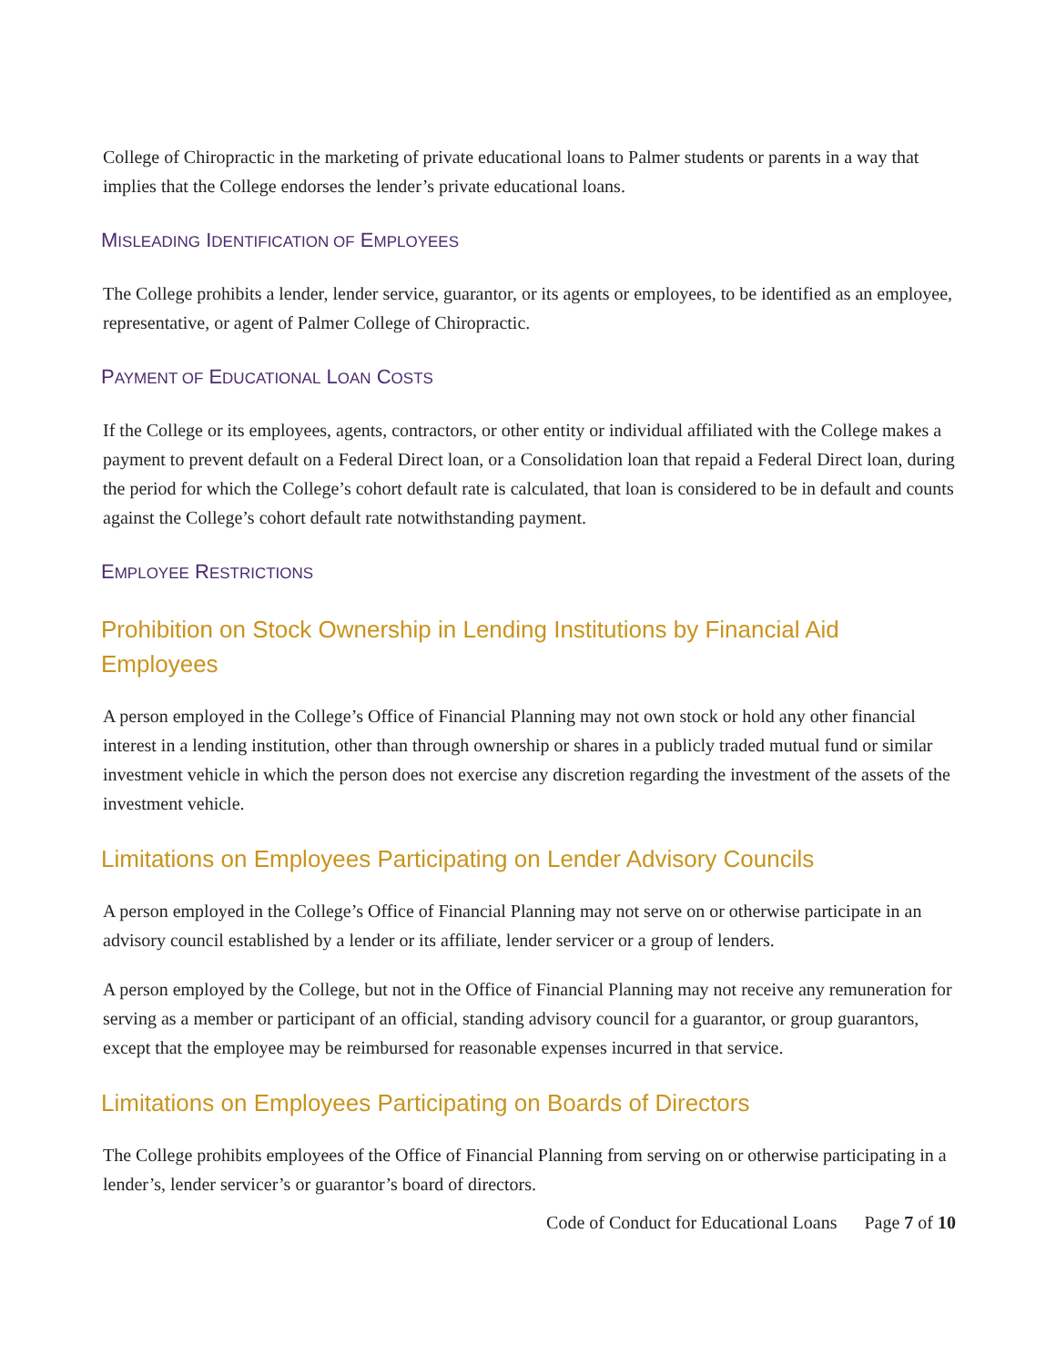College of Chiropractic in the marketing of private educational loans to Palmer students or parents in a way that implies that the College endorses the lender’s private educational loans.
MISLEADING IDENTIFICATION OF EMPLOYEES
The College prohibits a lender, lender service, guarantor, or its agents or employees, to be identified as an employee, representative, or agent of Palmer College of Chiropractic.
PAYMENT OF EDUCATIONAL LOAN COSTS
If the College or its employees, agents, contractors, or other entity or individual affiliated with the College makes a payment to prevent default on a Federal Direct loan, or a Consolidation loan that repaid a Federal Direct loan, during the period for which the College’s cohort default rate is calculated, that loan is considered to be in default and counts against the College’s cohort default rate notwithstanding payment.
EMPLOYEE RESTRICTIONS
Prohibition on Stock Ownership in Lending Institutions by Financial Aid Employees
A person employed in the College’s Office of Financial Planning may not own stock or hold any other financial interest in a lending institution, other than through ownership or shares in a publicly traded mutual fund or similar investment vehicle in which the person does not exercise any discretion regarding the investment of the assets of the investment vehicle.
Limitations on Employees Participating on Lender Advisory Councils
A person employed in the College’s Office of Financial Planning may not serve on or otherwise participate in an advisory council established by a lender or its affiliate, lender servicer or a group of lenders.
A person employed by the College, but not in the Office of Financial Planning may not receive any remuneration for serving as a member or participant of an official, standing advisory council for a guarantor, or group guarantors, except that the employee may be reimbursed for reasonable expenses incurred in that service.
Limitations on Employees Participating on Boards of Directors
The College prohibits employees of the Office of Financial Planning from serving on or otherwise participating in a lender’s, lender servicer’s or guarantor’s board of directors.
Code of Conduct for Educational Loans Page 7 of 10